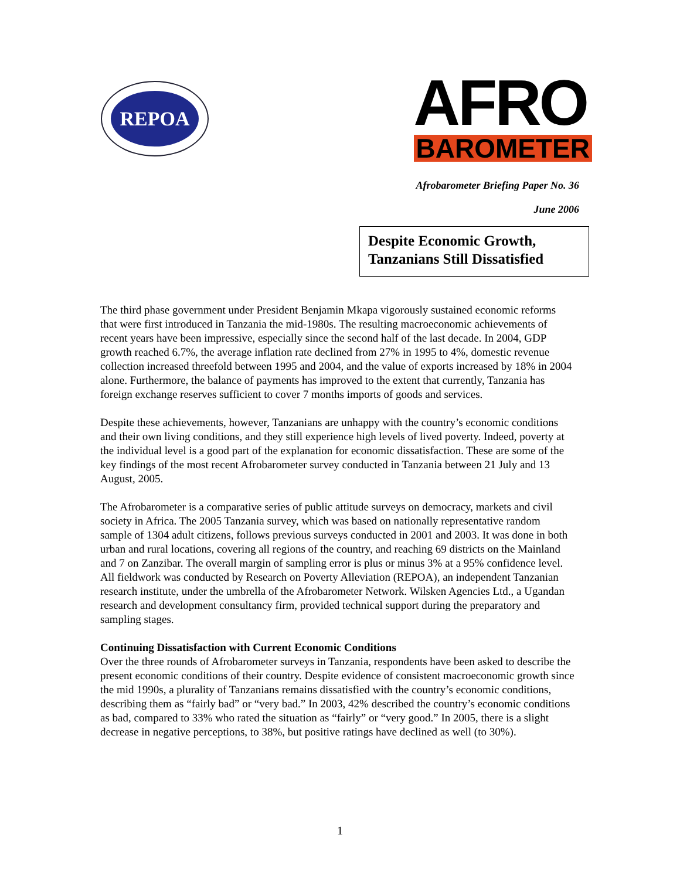REPOA
AFRO
BAROMETER
Afrobarometer Briefing Paper No. 36
June 2006
Despite Economic Growth,
Tanzanians Still Dissatisfied
The third phase government under President Benjamin Mkapa vigorously sustained economic reforms that were first introduced in Tanzania the mid-1980s. The resulting macroeconomic achievements of recent years have been impressive, especially since the second half of the last decade. In 2004, GDP growth reached 6.7%, the average inflation rate declined from 27% in 1995 to 4%, domestic revenue collection increased threefold between 1995 and 2004, and the value of exports increased by 18% in 2004 alone. Furthermore, the balance of payments has improved to the extent that currently, Tanzania has foreign exchange reserves sufficient to cover 7 months imports of goods and services.
Despite these achievements, however, Tanzanians are unhappy with the country’s economic conditions and their own living conditions, and they still experience high levels of lived poverty. Indeed, poverty at the individual level is a good part of the explanation for economic dissatisfaction. These are some of the key findings of the most recent Afrobarometer survey conducted in Tanzania between 21 July and 13 August, 2005.
The Afrobarometer is a comparative series of public attitude surveys on democracy, markets and civil society in Africa. The 2005 Tanzania survey, which was based on nationally representative random sample of 1304 adult citizens, follows previous surveys conducted in 2001 and 2003. It was done in both urban and rural locations, covering all regions of the country, and reaching 69 districts on the Mainland and 7 on Zanzibar. The overall margin of sampling error is plus or minus 3% at a 95% confidence level. All fieldwork was conducted by Research on Poverty Alleviation (REPOA), an independent Tanzanian research institute, under the umbrella of the Afrobarometer Network. Wilsken Agencies Ltd., a Ugandan research and development consultancy firm, provided technical support during the preparatory and sampling stages.
Continuing Dissatisfaction with Current Economic Conditions
Over the three rounds of Afrobarometer surveys in Tanzania, respondents have been asked to describe the present economic conditions of their country. Despite evidence of consistent macroeconomic growth since the mid 1990s, a plurality of Tanzanians remains dissatisfied with the country’s economic conditions, describing them as “fairly bad” or “very bad.” In 2003, 42% described the country’s economic conditions as bad, compared to 33% who rated the situation as “fairly” or “very good.” In 2005, there is a slight decrease in negative perceptions, to 38%, but positive ratings have declined as well (to 30%).
1